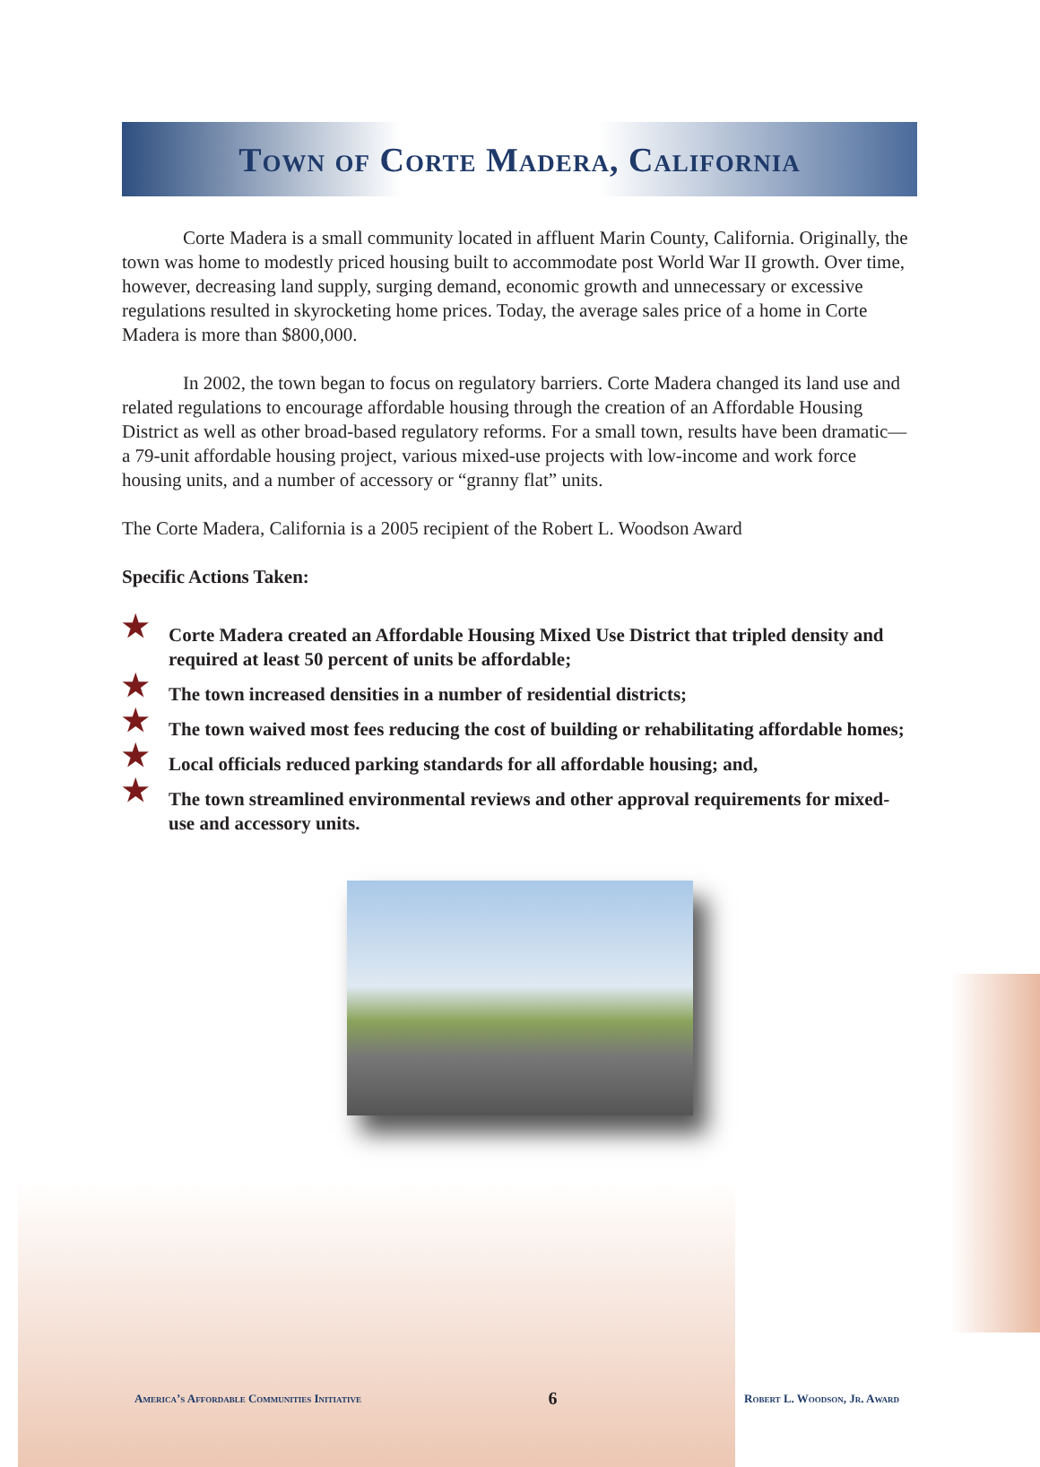Town of Corte Madera, California
Corte Madera is a small community located in affluent Marin County, California. Originally, the town was home to modestly priced housing built to accommodate post World War II growth. Over time, however, decreasing land supply, surging demand, economic growth and unnecessary or excessive regulations resulted in skyrocketing home prices. Today, the average sales price of a home in Corte Madera is more than $800,000.
In 2002, the town began to focus on regulatory barriers. Corte Madera changed its land use and related regulations to encourage affordable housing through the creation of an Affordable Housing District as well as other broad-based regulatory reforms. For a small town, results have been dramatic—a 79-unit affordable housing project, various mixed-use projects with low-income and work force housing units, and a number of accessory or “granny flat” units.
The Corte Madera, California is a 2005 recipient of the Robert L. Woodson Award
Specific Actions Taken:
★ Corte Madera created an Affordable Housing Mixed Use District that tripled density and required at least 50 percent of units be affordable;
★ The town increased densities in a number of residential districts;
★ The town waived most fees reducing the cost of building or rehabilitating affordable homes;
★ Local officials reduced parking standards for all affordable housing; and,
★ The town streamlined environmental reviews and other approval requirements for mixed-use and accessory units.
America’s Affordable Communities Initiative 6 Robert L. Woodson, Jr. Award